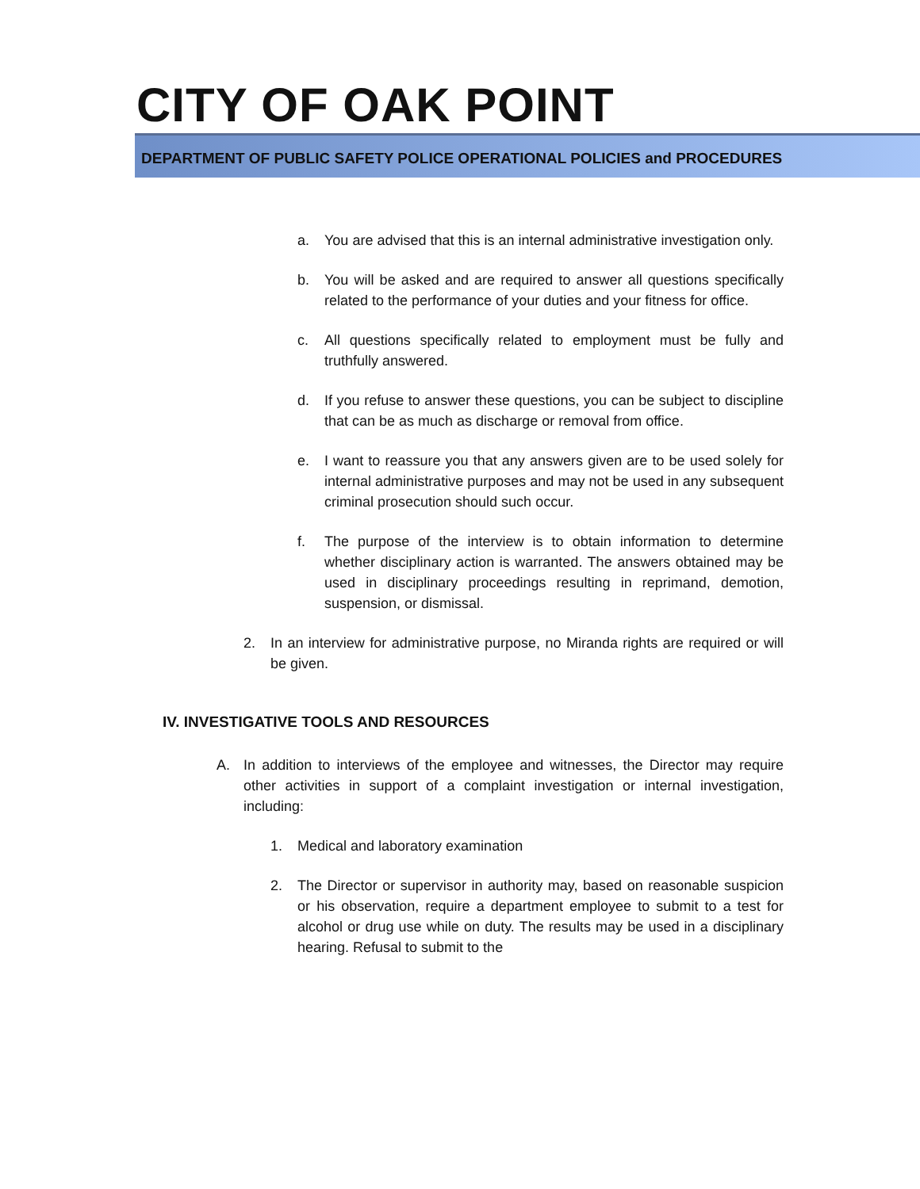CITY OF OAK POINT
DEPARTMENT OF PUBLIC SAFETY POLICE OPERATIONAL POLICIES and PROCEDURES
a. You are advised that this is an internal administrative investigation only.
b. You will be asked and are required to answer all questions specifically related to the performance of your duties and your fitness for office.
c. All questions specifically related to employment must be fully and truthfully answered.
d. If you refuse to answer these questions, you can be subject to discipline that can be as much as discharge or removal from office.
e. I want to reassure you that any answers given are to be used solely for internal administrative purposes and may not be used in any subsequent criminal prosecution should such occur.
f. The purpose of the interview is to obtain information to determine whether disciplinary action is warranted. The answers obtained may be used in disciplinary proceedings resulting in reprimand, demotion, suspension, or dismissal.
2. In an interview for administrative purpose, no Miranda rights are required or will be given.
IV. INVESTIGATIVE TOOLS AND RESOURCES
A. In addition to interviews of the employee and witnesses, the Director may require other activities in support of a complaint investigation or internal investigation, including:
1. Medical and laboratory examination
2. The Director or supervisor in authority may, based on reasonable suspicion or his observation, require a department employee to submit to a test for alcohol or drug use while on duty. The results may be used in a disciplinary hearing. Refusal to submit to the